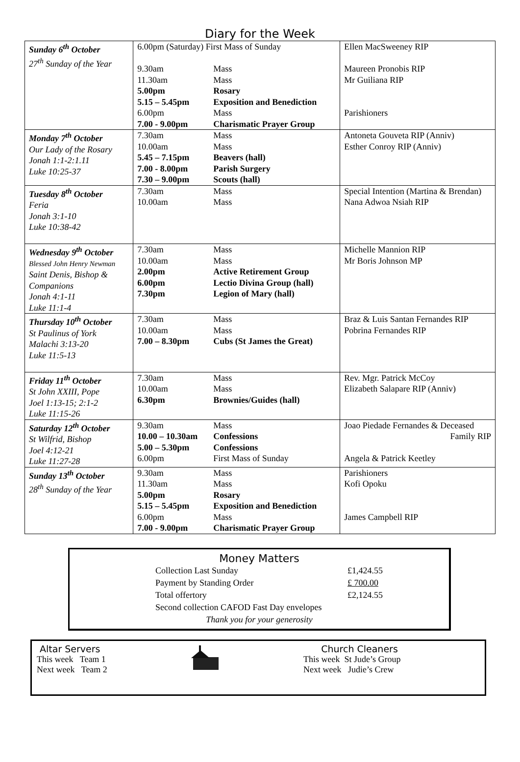Diary for the Week
| Sunday 6<sup>th</sup> October 27<sup>th</sup> Sunday of the Year | 6.00pm (Saturday) First Mass of Sunday 9.30am Mass 11.30am Mass 5.00pm Rosary 5.15 – 5.45pm Exposition and Benediction 6.00pm Mass 7.00 - 9.00pm Charismatic Prayer Group | Ellen MacSweeney RIP Maureen Pronobis RIP Mr Guiliana RIP Parishioners |
| Monday 7<sup>th</sup> October Our Lady of the Rosary Jonah 1:1-2:1.11 Luke 10:25-37 | 7.30am Mass 10.00am Mass 5.45 – 7.15pm Beavers (hall) 7.00 - 8.00pm Parish Surgery 7.30 – 9.00pm Scouts (hall) | Antoneta Gouveta RIP (Anniv) Esther Conroy RIP (Anniv) |
| Tuesday 8<sup>th</sup> October Feria Jonah 3:1-10 Luke 10:38-42 | 7.30am Mass 10.00am Mass | Special Intention (Martina & Brendan) Nana Adwoa Nsiah RIP |
| Wednesday 9<sup>th</sup> October Blessed John Henry Newman Saint Denis, Bishop & Companions Jonah 4:1-11 Luke 11:1-4 | 7.30am Mass 10.00am Mass 2.00pm Active Retirement Group 6.00pm Lectio Divina Group (hall) 7.30pm Legion of Mary (hall) | Michelle Mannion RIP Mr Boris Johnson MP |
| Thursday 10<sup>th</sup> October St Paulinus of York Malachi 3:13-20 Luke 11:5-13 | 7.30am Mass 10.00am Mass 7.00 – 8.30pm Cubs (St James the Great) | Braz & Luis Santan Fernandes RIP Pobrina Fernandes RIP |
| Friday 11<sup>th</sup> October St John XXIII, Pope Joel 1:13-15; 2:1-2 Luke 11:15-26 | 7.30am Mass 10.00am Mass 6.30pm Brownies/Guides (hall) | Rev. Mgr. Patrick McCoy Elizabeth Salapare RIP (Anniv) |
| Saturday 12<sup>th</sup> October St Wilfrid, Bishop Joel 4:12-21 Luke 11:27-28 | 9.30am Mass 10.00 – 10.30am Confessions 5.00 – 5.30pm Confessions 6.00pm First Mass of Sunday | Joao Piedade Fernandes & Deceased Family RIP Angela & Patrick Keetley |
| Sunday 13<sup>th</sup> October 28<sup>th</sup> Sunday of the Year | 9.30am Mass 11.30am Mass 5.00pm Rosary 5.15 – 5.45pm Exposition and Benediction 6.00pm Mass 7.00 - 9.00pm Charismatic Prayer Group | Parishioners Kofi Opoku James Campbell RIP |
Money Matters
Collection Last Sunday £1,424.55 Payment by Standing Order £ 700.00 Total offertory £2,124.55
Second collection CAFOD Fast Day envelopes
Thank you for your generosity
Altar Servers
This week Team 1
Next week Team 2
Church Cleaners
This week St Jude’s Group
Next week Judie’s Crew